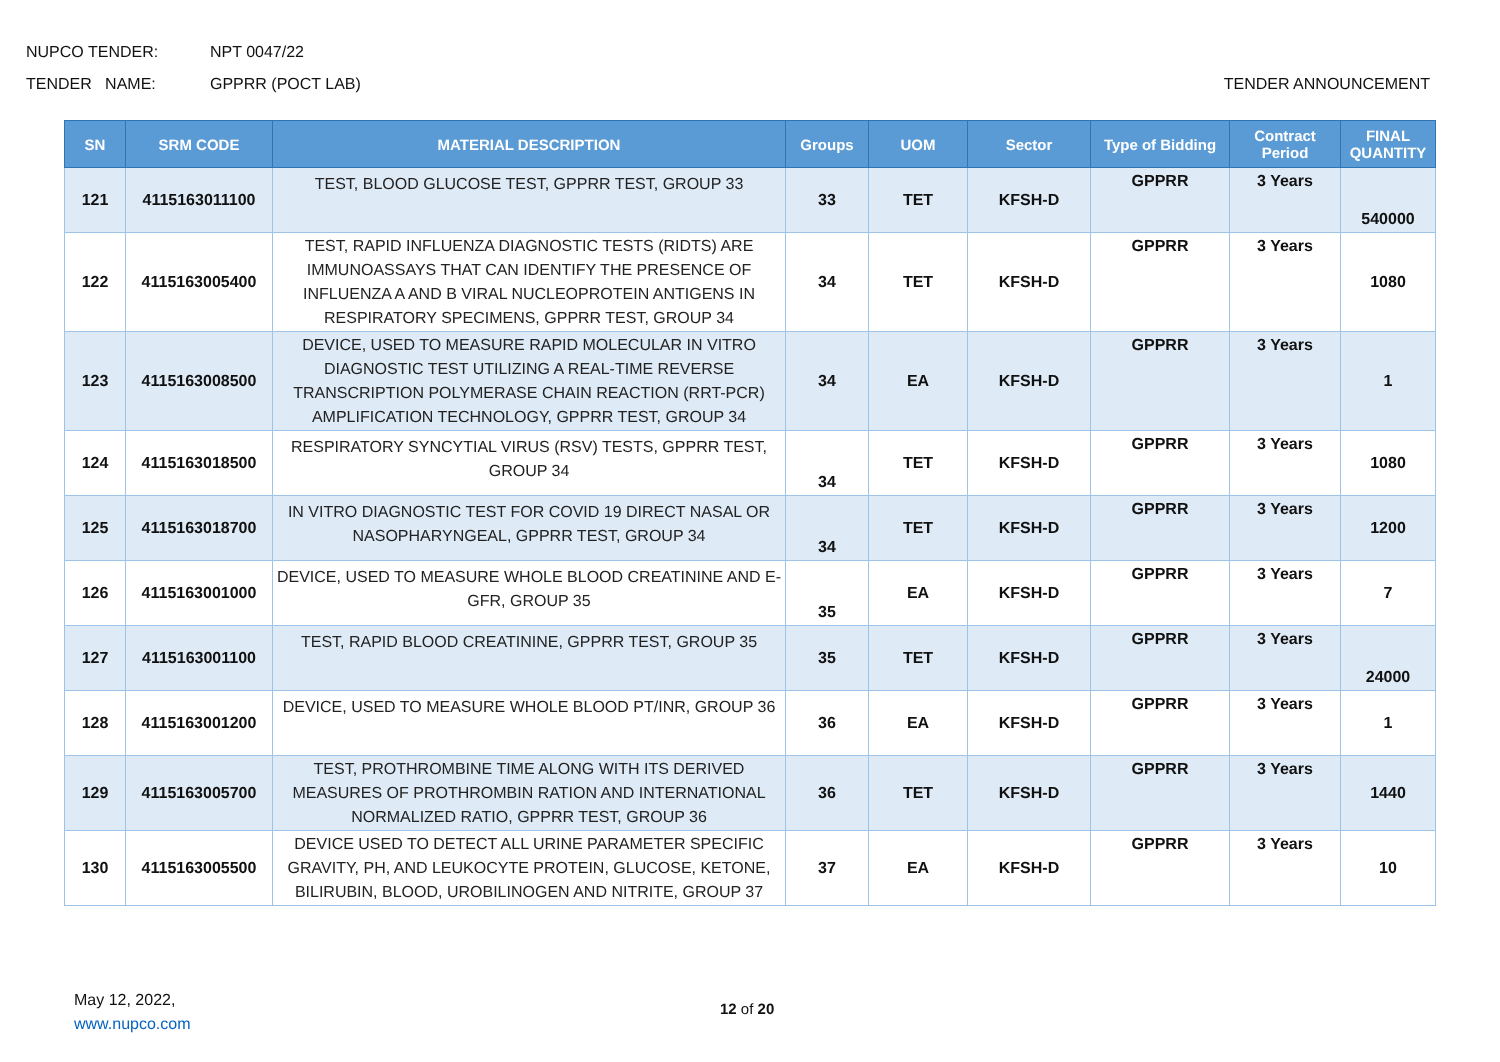NUPCO TENDER: NPT 0047/22
TENDER NAME: GPPRR (POCT LAB) TENDER ANNOUNCEMENT
| SN | SRM CODE | MATERIAL DESCRIPTION | Groups | UOM | Sector | Type of Bidding | Contract Period | FINAL QUANTITY |
| --- | --- | --- | --- | --- | --- | --- | --- | --- |
| 121 | 4115163011100 | TEST, BLOOD GLUCOSE TEST, GPPRR TEST, GROUP 33 | 33 | TET | KFSH-D | GPPRR | 3 Years | 540000 |
| 122 | 4115163005400 | TEST, RAPID INFLUENZA DIAGNOSTIC TESTS (RIDTS) ARE IMMUNOASSAYS THAT CAN IDENTIFY THE PRESENCE OF INFLUENZA A AND B VIRAL NUCLEOPROTEIN ANTIGENS IN RESPIRATORY SPECIMENS, GPPRR TEST, GROUP 34 | 34 | TET | KFSH-D | GPPRR | 3 Years | 1080 |
| 123 | 4115163008500 | DEVICE, USED TO MEASURE RAPID MOLECULAR IN VITRO DIAGNOSTIC TEST UTILIZING A REAL-TIME REVERSE TRANSCRIPTION POLYMERASE CHAIN REACTION (RRT-PCR) AMPLIFICATION TECHNOLOGY, GPPRR TEST, GROUP 34 | 34 | EA | KFSH-D | GPPRR | 3 Years | 1 |
| 124 | 4115163018500 | RESPIRATORY SYNCYTIAL VIRUS (RSV) TESTS, GPPRR TEST, GROUP 34 | 34 | TET | KFSH-D | GPPRR | 3 Years | 1080 |
| 125 | 4115163018700 | IN VITRO DIAGNOSTIC TEST FOR COVID 19 DIRECT NASAL OR NASOPHARYNGEAL, GPPRR TEST, GROUP 34 | 34 | TET | KFSH-D | GPPRR | 3 Years | 1200 |
| 126 | 4115163001000 | DEVICE, USED TO MEASURE WHOLE BLOOD CREATININE AND E-GFR, GROUP 35 | 35 | EA | KFSH-D | GPPRR | 3 Years | 7 |
| 127 | 4115163001100 | TEST, RAPID BLOOD CREATININE, GPPRR TEST, GROUP 35 | 35 | TET | KFSH-D | GPPRR | 3 Years | 24000 |
| 128 | 4115163001200 | DEVICE, USED TO MEASURE WHOLE BLOOD PT/INR, GROUP 36 | 36 | EA | KFSH-D | GPPRR | 3 Years | 1 |
| 129 | 4115163005700 | TEST, PROTHROMBINE TIME ALONG WITH ITS DERIVED MEASURES OF PROTHROMBIN RATION AND INTERNATIONAL NORMALIZED RATIO, GPPRR TEST, GROUP 36 | 36 | TET | KFSH-D | GPPRR | 3 Years | 1440 |
| 130 | 4115163005500 | DEVICE USED TO DETECT ALL URINE PARAMETER SPECIFIC GRAVITY, PH, AND LEUKOCYTE PROTEIN, GLUCOSE, KETONE, BILIRUBIN, BLOOD, UROBILINOGEN AND NITRITE, GROUP 37 | 37 | EA | KFSH-D | GPPRR | 3 Years | 10 |
May 12, 2022,
www.nupco.com
12 of 20